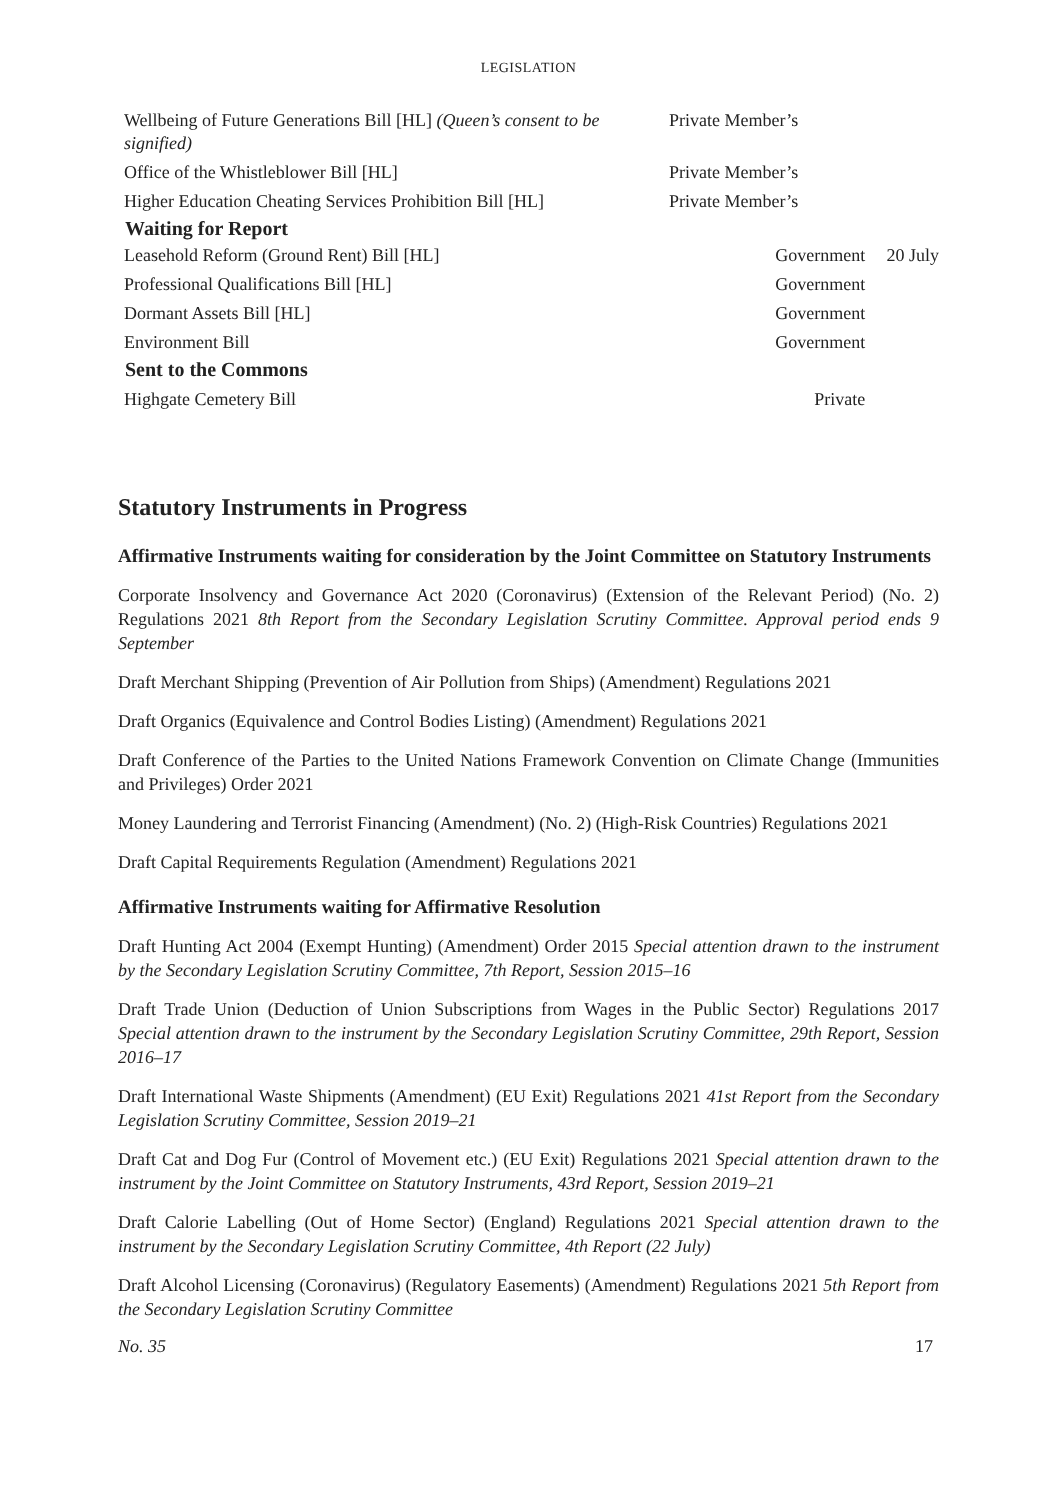LEGISLATION
| Wellbeing of Future Generations Bill [HL] (Queen’s consent to be signified) | Private Member’s | |
| Office of the Whistleblower Bill [HL] | Private Member’s | |
| Higher Education Cheating Services Prohibition Bill [HL] | Private Member’s | |
| Waiting for Report | | |
| Leasehold Reform (Ground Rent) Bill [HL] | Government | 20 July |
| Professional Qualifications Bill [HL] | Government | |
| Dormant Assets Bill [HL] | Government | |
| Environment Bill | Government | |
| Sent to the Commons | | |
| Highgate Cemetery Bill | Private | |
Statutory Instruments in Progress
Affirmative Instruments waiting for consideration by the Joint Committee on Statutory Instruments
Corporate Insolvency and Governance Act 2020 (Coronavirus) (Extension of the Relevant Period) (No. 2) Regulations 2021 8th Report from the Secondary Legislation Scrutiny Committee. Approval period ends 9 September
Draft Merchant Shipping (Prevention of Air Pollution from Ships) (Amendment) Regulations 2021
Draft Organics (Equivalence and Control Bodies Listing) (Amendment) Regulations 2021
Draft Conference of the Parties to the United Nations Framework Convention on Climate Change (Immunities and Privileges) Order 2021
Money Laundering and Terrorist Financing (Amendment) (No. 2) (High-Risk Countries) Regulations 2021
Draft Capital Requirements Regulation (Amendment) Regulations 2021
Affirmative Instruments waiting for Affirmative Resolution
Draft Hunting Act 2004 (Exempt Hunting) (Amendment) Order 2015 Special attention drawn to the instrument by the Secondary Legislation Scrutiny Committee, 7th Report, Session 2015–16
Draft Trade Union (Deduction of Union Subscriptions from Wages in the Public Sector) Regulations 2017 Special attention drawn to the instrument by the Secondary Legislation Scrutiny Committee, 29th Report, Session 2016–17
Draft International Waste Shipments (Amendment) (EU Exit) Regulations 2021 41st Report from the Secondary Legislation Scrutiny Committee, Session 2019–21
Draft Cat and Dog Fur (Control of Movement etc.) (EU Exit) Regulations 2021 Special attention drawn to the instrument by the Joint Committee on Statutory Instruments, 43rd Report, Session 2019–21
Draft Calorie Labelling (Out of Home Sector) (England) Regulations 2021 Special attention drawn to the instrument by the Secondary Legislation Scrutiny Committee, 4th Report (22 July)
Draft Alcohol Licensing (Coronavirus) (Regulatory Easements) (Amendment) Regulations 2021 5th Report from the Secondary Legislation Scrutiny Committee
No. 35 17